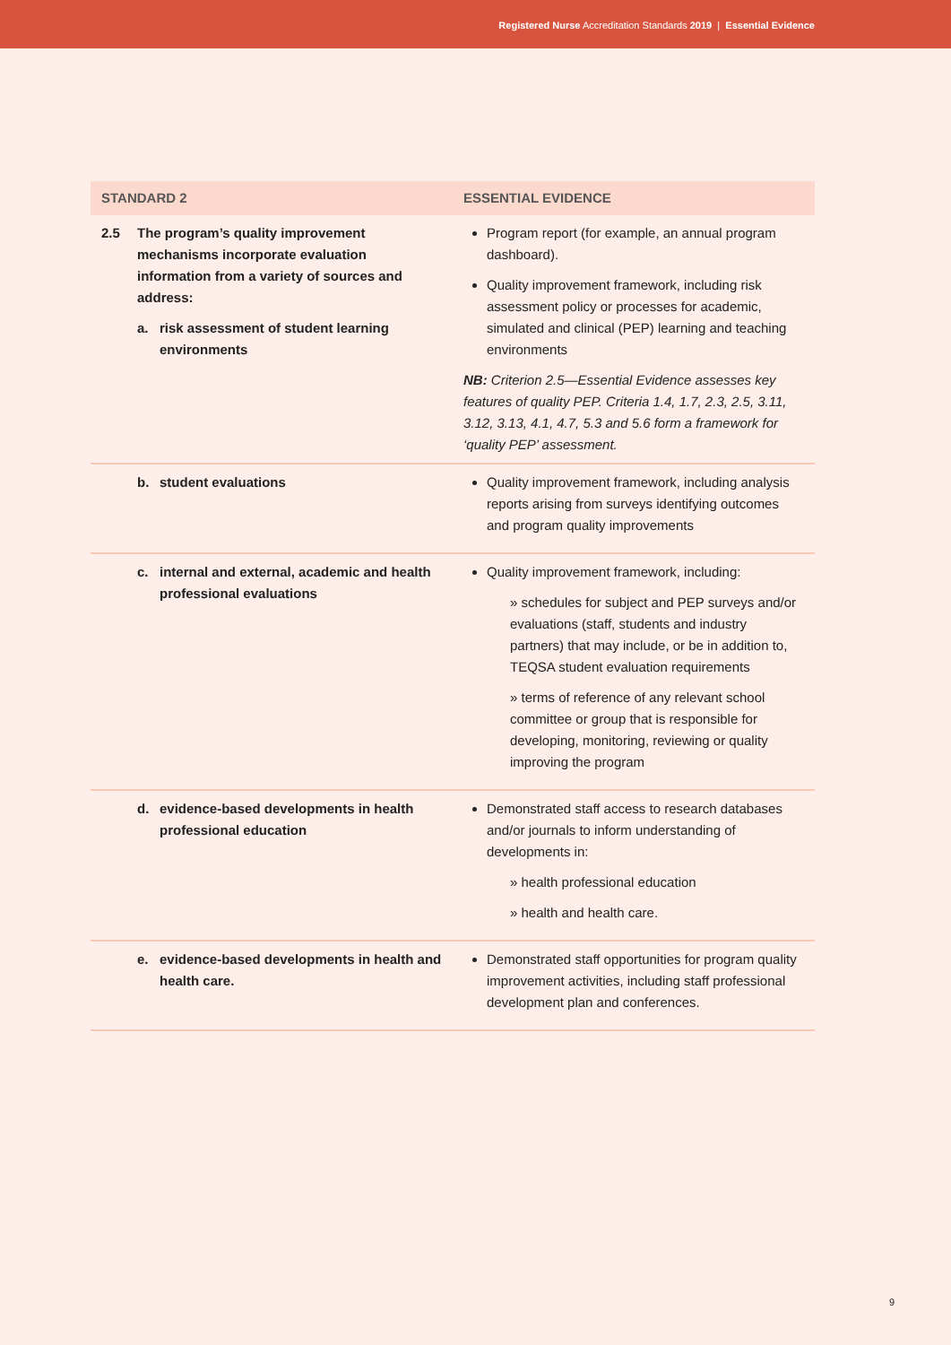Registered Nurse Accreditation Standards 2019 | Essential Evidence
| STANDARD 2 | ESSENTIAL EVIDENCE |
| --- | --- |
| 2.5 The program’s quality improvement mechanisms incorporate evaluation information from a variety of sources and address: a. risk assessment of student learning environments | Program report (for example, an annual program dashboard). Quality improvement framework, including risk assessment policy or processes for academic, simulated and clinical (PEP) learning and teaching environments NB: Criterion 2.5—Essential Evidence assesses key features of quality PEP. Criteria 1.4, 1.7, 2.3, 2.5, 3.11, 3.12, 3.13, 4.1, 4.7, 5.3 and 5.6 form a framework for ‘quality PEP’ assessment. |
| b. student evaluations | Quality improvement framework, including analysis reports arising from surveys identifying outcomes and program quality improvements |
| c. internal and external, academic and health professional evaluations | Quality improvement framework, including: » schedules for subject and PEP surveys and/or evaluations (staff, students and industry partners) that may include, or be in addition to, TEQSA student evaluation requirements » terms of reference of any relevant school committee or group that is responsible for developing, monitoring, reviewing or quality improving the program |
| d. evidence-based developments in health professional education | Demonstrated staff access to research databases and/or journals to inform understanding of developments in: » health professional education » health and health care. |
| e. evidence-based developments in health and health care. | Demonstrated staff opportunities for program quality improvement activities, including staff professional development plan and conferences. |
9